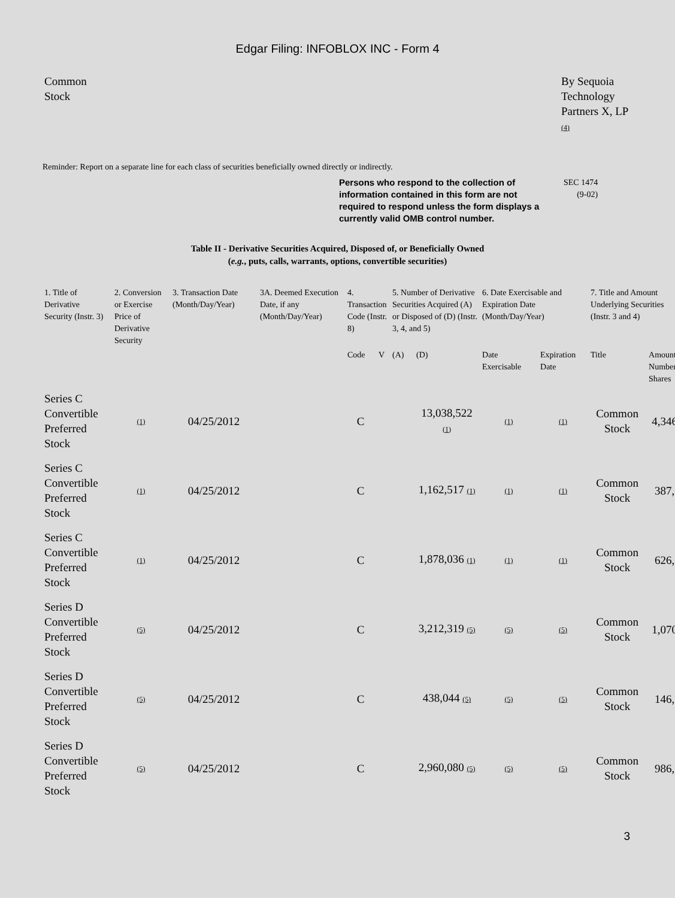Edgar Filing: INFOBLOX INC - Form 4
Common
Stock
By Sequoia
Technology
Partners X, LP
(4)
Reminder: Report on a separate line for each class of securities beneficially owned directly or indirectly.
Persons who respond to the collection of information contained in this form are not required to respond unless the form displays a currently valid OMB control number.
SEC 1474
(9-02)
Table II - Derivative Securities Acquired, Disposed of, or Beneficially Owned
(e.g., puts, calls, warrants, options, convertible securities)
| 1. Title of Derivative Security (Instr. 3) | 2. Conversion or Exercise Price of Derivative Security | 3. Transaction Date (Month/Day/Year) | 3A. Deemed Execution Date, if any (Month/Day/Year) | 4. Transaction Code (Instr. 8) | | 5. Number of Derivative Securities Acquired (A) or Disposed of (D) (Instr. 3, 4, and 5) | | 6. Date Exercisable and Expiration Date (Month/Day/Year) | | 7. Title and Amount Underlying Securities (Instr. 3 and 4) | |
| --- | --- | --- | --- | --- | --- | --- | --- | --- | --- | --- | --- |
| | | | | Code | V | (A) | (D) | Date Exercisable | Expiration Date | Title | Amount Number Shares |
| Series C Convertible Preferred Stock | (1) | 04/25/2012 | | C | | | 13,038,522 (1) | (1) | (1) | Common Stock | 4,346 |
| Series C Convertible Preferred Stock | (1) | 04/25/2012 | | C | | | 1,162,517 (1) | (1) | (1) | Common Stock | 387, |
| Series C Convertible Preferred Stock | (1) | 04/25/2012 | | C | | | 1,878,036 (1) | (1) | (1) | Common Stock | 626, |
| Series D Convertible Preferred Stock | (5) | 04/25/2012 | | C | | | 3,212,319 (5) | (5) | (5) | Common Stock | 1,070 |
| Series D Convertible Preferred Stock | (5) | 04/25/2012 | | C | | | 438,044 (5) | (5) | (5) | Common Stock | 146, |
| Series D Convertible Preferred Stock | (5) | 04/25/2012 | | C | | | 2,960,080 (5) | (5) | (5) | Common Stock | 986, |
3